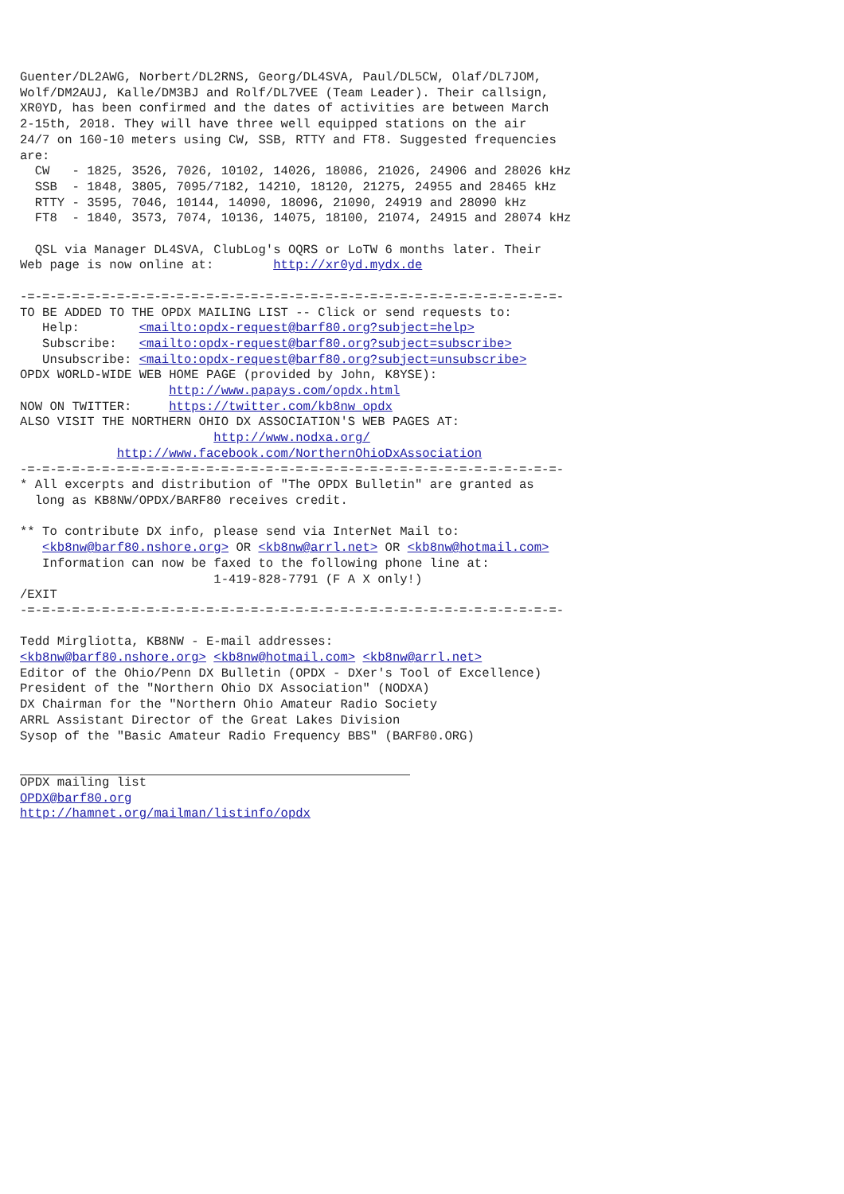Guenter/DL2AWG, Norbert/DL2RNS, Georg/DL4SVA, Paul/DL5CW, Olaf/DL7JOM,
Wolf/DM2AUJ, Kalle/DM3BJ and Rolf/DL7VEE (Team Leader). Their callsign,
XR0YD, has been confirmed and the dates of activities are between March
2-15th, 2018. They will have three well equipped stations on the air
24/7 on 160-10 meters using CW, SSB, RTTY and FT8. Suggested frequencies
are:
  CW   - 1825, 3526, 7026, 10102, 14026, 18086, 21026, 24906 and 28026 kHz
  SSB  - 1848, 3805, 7095/7182, 14210, 18120, 21275, 24955 and 28465 kHz
  RTTY - 3595, 7046, 10144, 14090, 18096, 21090, 24919 and 28090 kHz
  FT8  - 1840, 3573, 7074, 10136, 14075, 18100, 21074, 24915 and 28074 kHz

  QSL via Manager DL4SVA, ClubLog's OQRS or LoTW 6 months later. Their
Web page is now online at:        http://xr0yd.mydx.de

-=-=-=-=-=-=-=-=-=-=-=-=-=-=-=-=-=-=-=-=-=-=-=-=-=-=-=-=-=-=-=-=-=-=-=-=-
TO BE ADDED TO THE OPDX MAILING LIST -- Click or send requests to:
   Help:        <mailto:opdx-request@barf80.org?subject=help>
   Subscribe:   <mailto:opdx-request@barf80.org?subject=subscribe>
   Unsubscribe: <mailto:opdx-request@barf80.org?subject=unsubscribe>
OPDX WORLD-WIDE WEB HOME PAGE (provided by John, K8YSE):
                    http://www.papays.com/opdx.html
NOW ON TWITTER:     https://twitter.com/kb8nw_opdx
ALSO VISIT THE NORTHERN OHIO DX ASSOCIATION'S WEB PAGES AT:
                          http://www.nodxa.org/
             http://www.facebook.com/NorthernOhioDxAssociation
-=-=-=-=-=-=-=-=-=-=-=-=-=-=-=-=-=-=-=-=-=-=-=-=-=-=-=-=-=-=-=-=-=-=-=-=-
* All excerpts and distribution of "The OPDX Bulletin" are granted as
  long as KB8NW/OPDX/BARF80 receives credit.

** To contribute DX info, please send via InterNet Mail to:
   <kb8nw@barf80.nshore.org> OR <kb8nw@arrl.net> OR <kb8nw@hotmail.com>
   Information can now be faxed to the following phone line at:
                          1-419-828-7791 (F A X only!)
/EXIT
-=-=-=-=-=-=-=-=-=-=-=-=-=-=-=-=-=-=-=-=-=-=-=-=-=-=-=-=-=-=-=-=-=-=-=-=-

Tedd Mirgliotta, KB8NW - E-mail addresses:
<kb8nw@barf80.nshore.org> <kb8nw@hotmail.com> <kb8nw@arrl.net>
Editor of the Ohio/Penn DX Bulletin (OPDX - DXer's Tool of Excellence)
President of the "Northern Ohio DX Association" (NODXA)
DX Chairman for the "Northern Ohio Amateur Radio Society
ARRL Assistant Director of the Great Lakes Division
Sysop of the "Basic Amateur Radio Frequency BBS" (BARF80.ORG)

 OPDX mailing list
OPDX@barf80.org
http://hamnet.org/mailman/listinfo/opdx